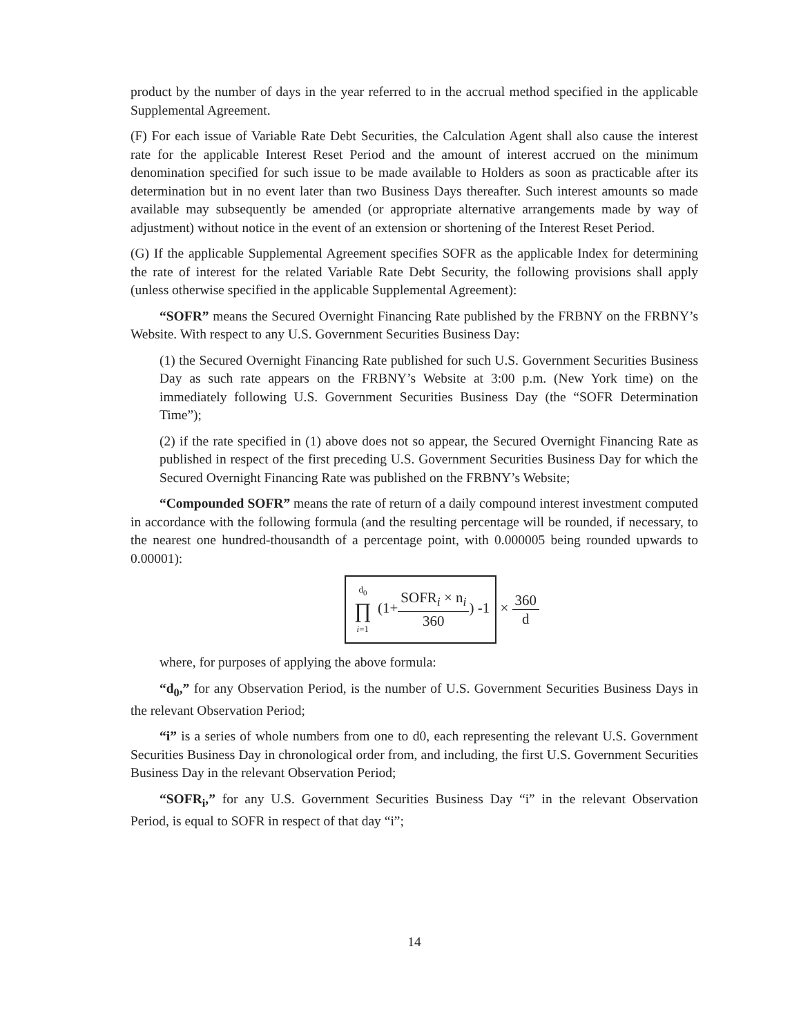product by the number of days in the year referred to in the accrual method specified in the applicable Supplemental Agreement.
(F) For each issue of Variable Rate Debt Securities, the Calculation Agent shall also cause the interest rate for the applicable Interest Reset Period and the amount of interest accrued on the minimum denomination specified for such issue to be made available to Holders as soon as practicable after its determination but in no event later than two Business Days thereafter. Such interest amounts so made available may subsequently be amended (or appropriate alternative arrangements made by way of adjustment) without notice in the event of an extension or shortening of the Interest Reset Period.
(G) If the applicable Supplemental Agreement specifies SOFR as the applicable Index for determining the rate of interest for the related Variable Rate Debt Security, the following provisions shall apply (unless otherwise specified in the applicable Supplemental Agreement):
“SOFR” means the Secured Overnight Financing Rate published by the FRBNY on the FRBNY’s Website. With respect to any U.S. Government Securities Business Day:
(1) the Secured Overnight Financing Rate published for such U.S. Government Securities Business Day as such rate appears on the FRBNY’s Website at 3:00 p.m. (New York time) on the immediately following U.S. Government Securities Business Day (the “SOFR Determination Time”);
(2) if the rate specified in (1) above does not so appear, the Secured Overnight Financing Rate as published in respect of the first preceding U.S. Government Securities Business Day for which the Secured Overnight Financing Rate was published on the FRBNY’s Website;
“Compounded SOFR” means the rate of return of a daily compound interest investment computed in accordance with the following formula (and the resulting percentage will be rounded, if necessary, to the nearest one hundred-thousandth of a percentage point, with 0.000005 being rounded upwards to 0.00001):
d<sub>0</sub> ∏ i=1 (1+SOFR<sub>i</sub> × n<sub>i</sub> 360) -1 × 360 d
where, for purposes of applying the above formula:
“d<sub>0</sub>,” for any Observation Period, is the number of U.S. Government Securities Business Days in the relevant Observation Period;
“i” is a series of whole numbers from one to d0, each representing the relevant U.S. Government Securities Business Day in chronological order from, and including, the first U.S. Government Securities Business Day in the relevant Observation Period;
“SOFR<sub>i</sub>,” for any U.S. Government Securities Business Day “i” in the relevant Observation Period, is equal to SOFR in respect of that day “i”;
14